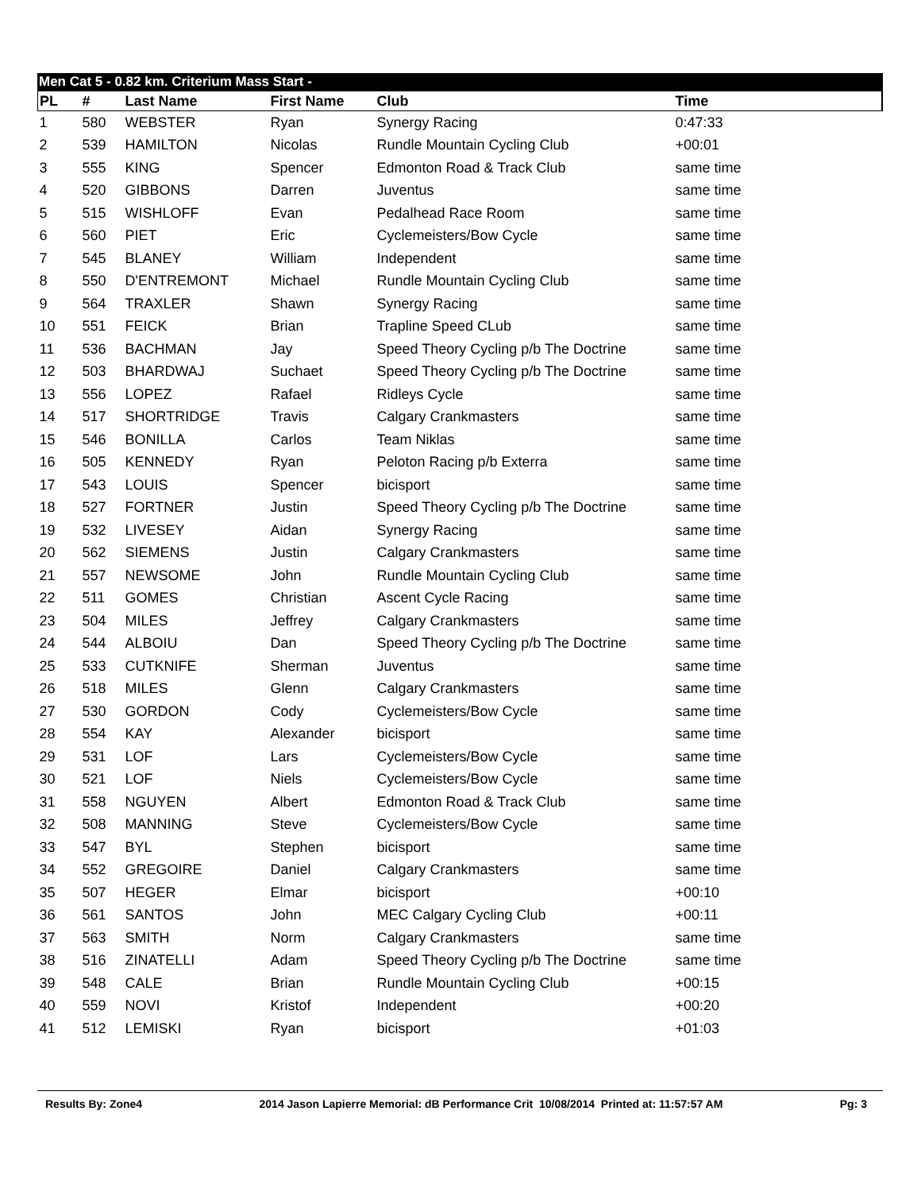Men Cat 5 - 0.82 km. Criterium Mass Start -
| PL | # | Last Name | First Name | Club | Time |
| --- | --- | --- | --- | --- | --- |
| 1 | 580 | WEBSTER | Ryan | Synergy Racing | 0:47:33 |
| 2 | 539 | HAMILTON | Nicolas | Rundle Mountain Cycling Club | +00:01 |
| 3 | 555 | KING | Spencer | Edmonton Road & Track Club | same time |
| 4 | 520 | GIBBONS | Darren | Juventus | same time |
| 5 | 515 | WISHLOFF | Evan | Pedalhead Race Room | same time |
| 6 | 560 | PIET | Eric | Cyclemeisters/Bow Cycle | same time |
| 7 | 545 | BLANEY | William | Independent | same time |
| 8 | 550 | D'ENTREMONT | Michael | Rundle Mountain Cycling Club | same time |
| 9 | 564 | TRAXLER | Shawn | Synergy Racing | same time |
| 10 | 551 | FEICK | Brian | Trapline Speed CLub | same time |
| 11 | 536 | BACHMAN | Jay | Speed Theory Cycling p/b The Doctrine | same time |
| 12 | 503 | BHARDWAJ | Suchaet | Speed Theory Cycling p/b The Doctrine | same time |
| 13 | 556 | LOPEZ | Rafael | Ridleys Cycle | same time |
| 14 | 517 | SHORTRIDGE | Travis | Calgary Crankmasters | same time |
| 15 | 546 | BONILLA | Carlos | Team Niklas | same time |
| 16 | 505 | KENNEDY | Ryan | Peloton Racing p/b Exterra | same time |
| 17 | 543 | LOUIS | Spencer | bicisport | same time |
| 18 | 527 | FORTNER | Justin | Speed Theory Cycling p/b The Doctrine | same time |
| 19 | 532 | LIVESEY | Aidan | Synergy Racing | same time |
| 20 | 562 | SIEMENS | Justin | Calgary Crankmasters | same time |
| 21 | 557 | NEWSOME | John | Rundle Mountain Cycling Club | same time |
| 22 | 511 | GOMES | Christian | Ascent Cycle Racing | same time |
| 23 | 504 | MILES | Jeffrey | Calgary Crankmasters | same time |
| 24 | 544 | ALBOIU | Dan | Speed Theory Cycling p/b The Doctrine | same time |
| 25 | 533 | CUTKNIFE | Sherman | Juventus | same time |
| 26 | 518 | MILES | Glenn | Calgary Crankmasters | same time |
| 27 | 530 | GORDON | Cody | Cyclemeisters/Bow Cycle | same time |
| 28 | 554 | KAY | Alexander | bicisport | same time |
| 29 | 531 | LOF | Lars | Cyclemeisters/Bow Cycle | same time |
| 30 | 521 | LOF | Niels | Cyclemeisters/Bow Cycle | same time |
| 31 | 558 | NGUYEN | Albert | Edmonton Road & Track Club | same time |
| 32 | 508 | MANNING | Steve | Cyclemeisters/Bow Cycle | same time |
| 33 | 547 | BYL | Stephen | bicisport | same time |
| 34 | 552 | GREGOIRE | Daniel | Calgary Crankmasters | same time |
| 35 | 507 | HEGER | Elmar | bicisport | +00:10 |
| 36 | 561 | SANTOS | John | MEC Calgary Cycling Club | +00:11 |
| 37 | 563 | SMITH | Norm | Calgary Crankmasters | same time |
| 38 | 516 | ZINATELLI | Adam | Speed Theory Cycling p/b The Doctrine | same time |
| 39 | 548 | CALE | Brian | Rundle Mountain Cycling Club | +00:15 |
| 40 | 559 | NOVI | Kristof | Independent | +00:20 |
| 41 | 512 | LEMISKI | Ryan | bicisport | +01:03 |
Results By: Zone4 2014 Jason Lapierre Memorial: dB Performance Crit 10/08/2014 Printed at: 11:57:57 AM Pg: 3